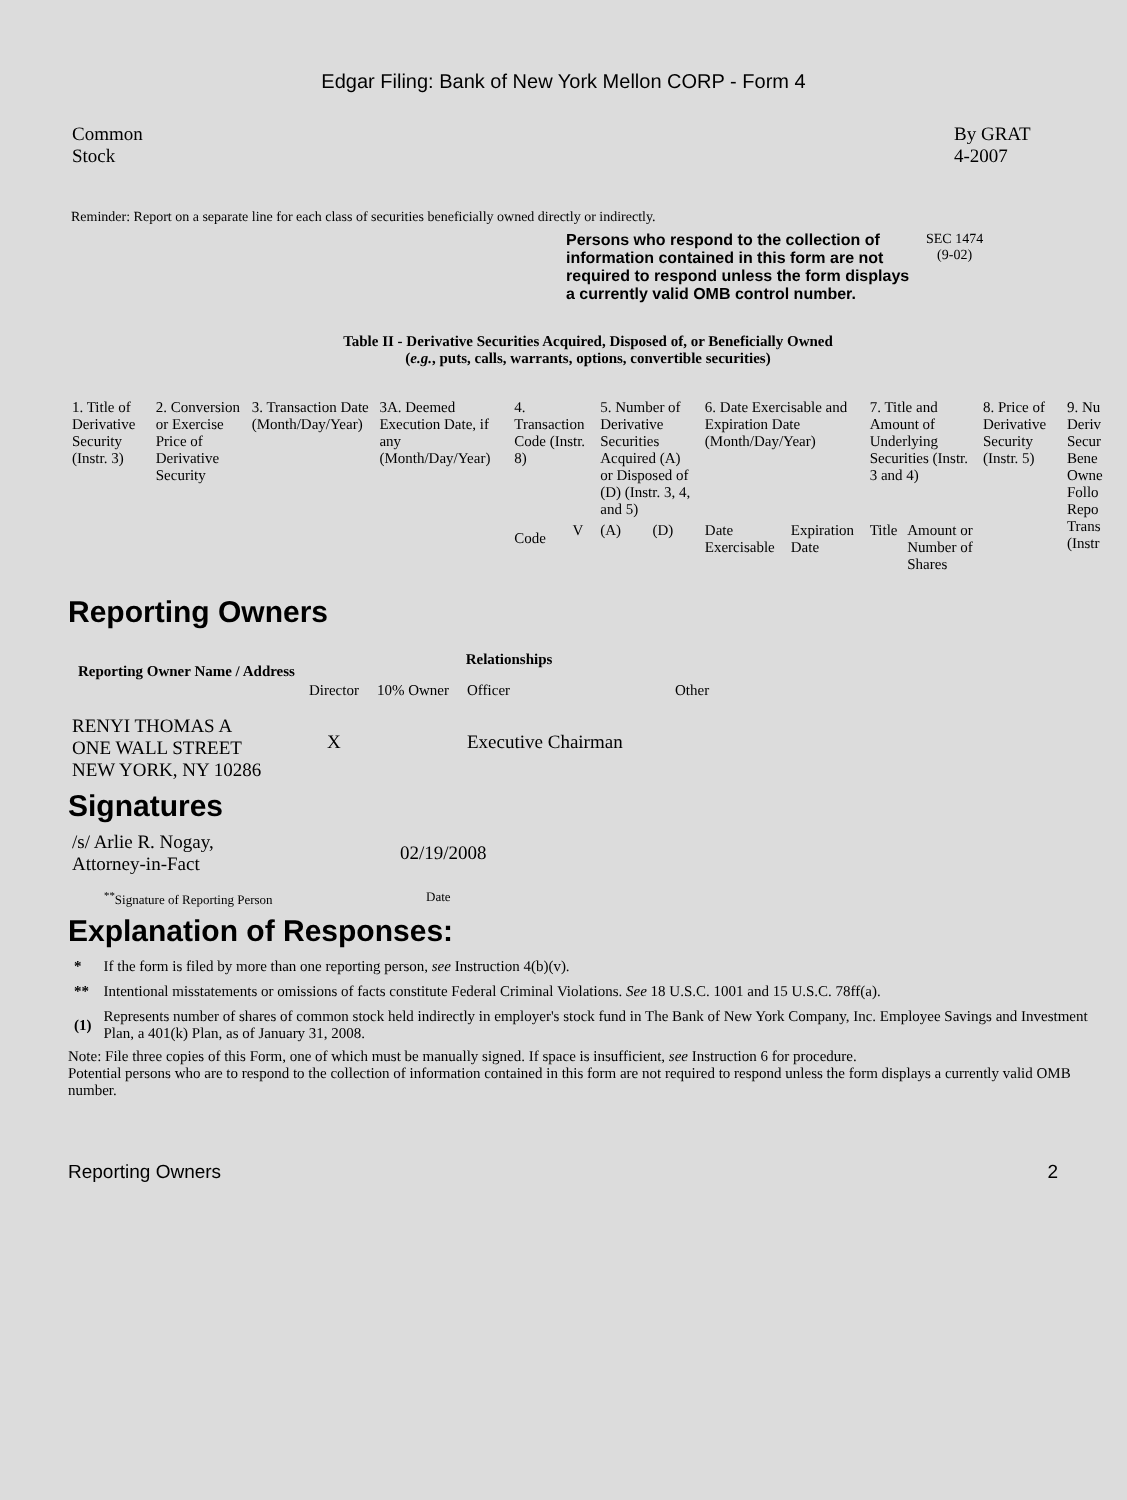Edgar Filing: Bank of New York Mellon CORP - Form 4
| Common Stock | By GRAT 4-2007 |
Reminder: Report on a separate line for each class of securities beneficially owned directly or indirectly.
Persons who respond to the collection of information contained in this form are not required to respond unless the form displays a currently valid OMB control number.
SEC 1474
(9-02)
Table II - Derivative Securities Acquired, Disposed of, or Beneficially Owned
(e.g., puts, calls, warrants, options, convertible securities)
| 1. Title of Derivative Security (Instr. 3) | 2. Conversion or Exercise Price of Derivative Security | 3. Transaction Date (Month/Day/Year) | 3A. Deemed Execution Date, if any (Month/Day/Year) | 4. Transaction Code (Instr. 8) | | 5. Number of Derivative Securities Acquired (A) or Disposed of (D) (Instr. 3, 4, and 5) | | 6. Date Exercisable and Expiration Date (Month/Day/Year) | | 7. Title and Amount of Underlying Securities (Instr. 3 and 4) | | 8. Price of Derivative Security (Instr. 5) | 9. Nu Deriv Secur Bene Owne Follo Repo Trans (Instr |
| --- | --- | --- | --- | --- | --- | --- | --- | --- | --- | --- | --- | --- | --- |
| | | | | Code | V | (A) | (D) | Date Exercisable | Expiration Date | Title | Amount or Number of Shares | | |
Reporting Owners
| Reporting Owner Name / Address | Relationships | | | |
| --- | --- | --- | --- | --- |
| | Director | 10% Owner | Officer | Other |
| RENYI THOMAS A ONE WALL STREET NEW YORK, NY 10286 | X | | Executive Chairman | |
Signatures
| /s/ Arlie R. Nogay, Attorney-in-Fact | 02/19/2008 |
| <sup>**</sup> Signature of Reporting Person | Date |
Explanation of Responses:
| * | If the form is filed by more than one reporting person, see Instruction 4(b)(v). |
| ** | Intentional misstatements or omissions of facts constitute Federal Criminal Violations. See 18 U.S.C. 1001 and 15 U.S.C. 78ff(a). |
| (1) | Represents number of shares of common stock held indirectly in employer's stock fund in The Bank of New York Company, Inc. Employee Savings and Investment Plan, a 401(k) Plan, as of January 31, 2008. |
Note: File three copies of this Form, one of which must be manually signed. If space is insufficient, see Instruction 6 for procedure.
Potential persons who are to respond to the collection of information contained in this form are not required to respond unless the form displays a currently valid OMB number.
Reporting Owners 2